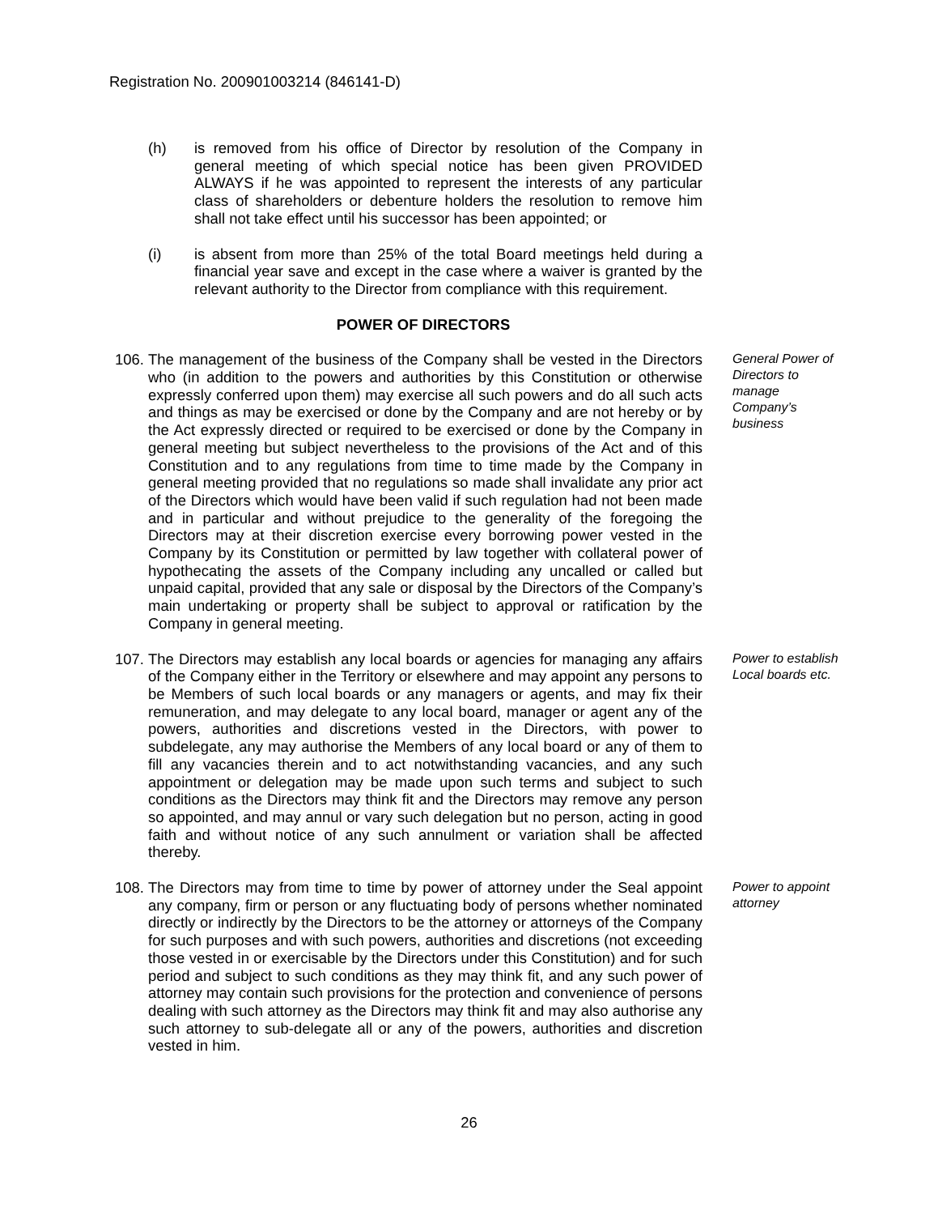Registration No. 200901003214 (846141-D)
(h) is removed from his office of Director by resolution of the Company in general meeting of which special notice has been given PROVIDED ALWAYS if he was appointed to represent the interests of any particular class of shareholders or debenture holders the resolution to remove him shall not take effect until his successor has been appointed; or
(i) is absent from more than 25% of the total Board meetings held during a financial year save and except in the case where a waiver is granted by the relevant authority to the Director from compliance with this requirement.
POWER OF DIRECTORS
106.
The management of the business of the Company shall be vested in the Directors who (in addition to the powers and authorities by this Constitution or otherwise expressly conferred upon them) may exercise all such powers and do all such acts and things as may be exercised or done by the Company and are not hereby or by the Act expressly directed or required to be exercised or done by the Company in general meeting but subject nevertheless to the provisions of the Act and of this Constitution and to any regulations from time to time made by the Company in general meeting provided that no regulations so made shall invalidate any prior act of the Directors which would have been valid if such regulation had not been made and in particular and without prejudice to the generality of the foregoing the Directors may at their discretion exercise every borrowing power vested in the Company by its Constitution or permitted by law together with collateral power of hypothecating the assets of the Company including any uncalled or called but unpaid capital, provided that any sale or disposal by the Directors of the Company’s main undertaking or property shall be subject to approval or ratification by the Company in general meeting.
General Power of Directors to manage Company’s business
107.
The Directors may establish any local boards or agencies for managing any affairs of the Company either in the Territory or elsewhere and may appoint any persons to be Members of such local boards or any managers or agents, and may fix their remuneration, and may delegate to any local board, manager or agent any of the powers, authorities and discretions vested in the Directors, with power to subdelegate, any may authorise the Members of any local board or any of them to fill any vacancies therein and to act notwithstanding vacancies, and any such appointment or delegation may be made upon such terms and subject to such conditions as the Directors may think fit and the Directors may remove any person so appointed, and may annul or vary such delegation but no person, acting in good faith and without notice of any such annulment or variation shall be affected thereby.
Power to establish Local boards etc.
108.
The Directors may from time to time by power of attorney under the Seal appoint any company, firm or person or any fluctuating body of persons whether nominated directly or indirectly by the Directors to be the attorney or attorneys of the Company for such purposes and with such powers, authorities and discretions (not exceeding those vested in or exercisable by the Directors under this Constitution) and for such period and subject to such conditions as they may think fit, and any such power of attorney may contain such provisions for the protection and convenience of persons dealing with such attorney as the Directors may think fit and may also authorise any such attorney to sub-delegate all or any of the powers, authorities and discretion vested in him.
Power to appoint attorney
26